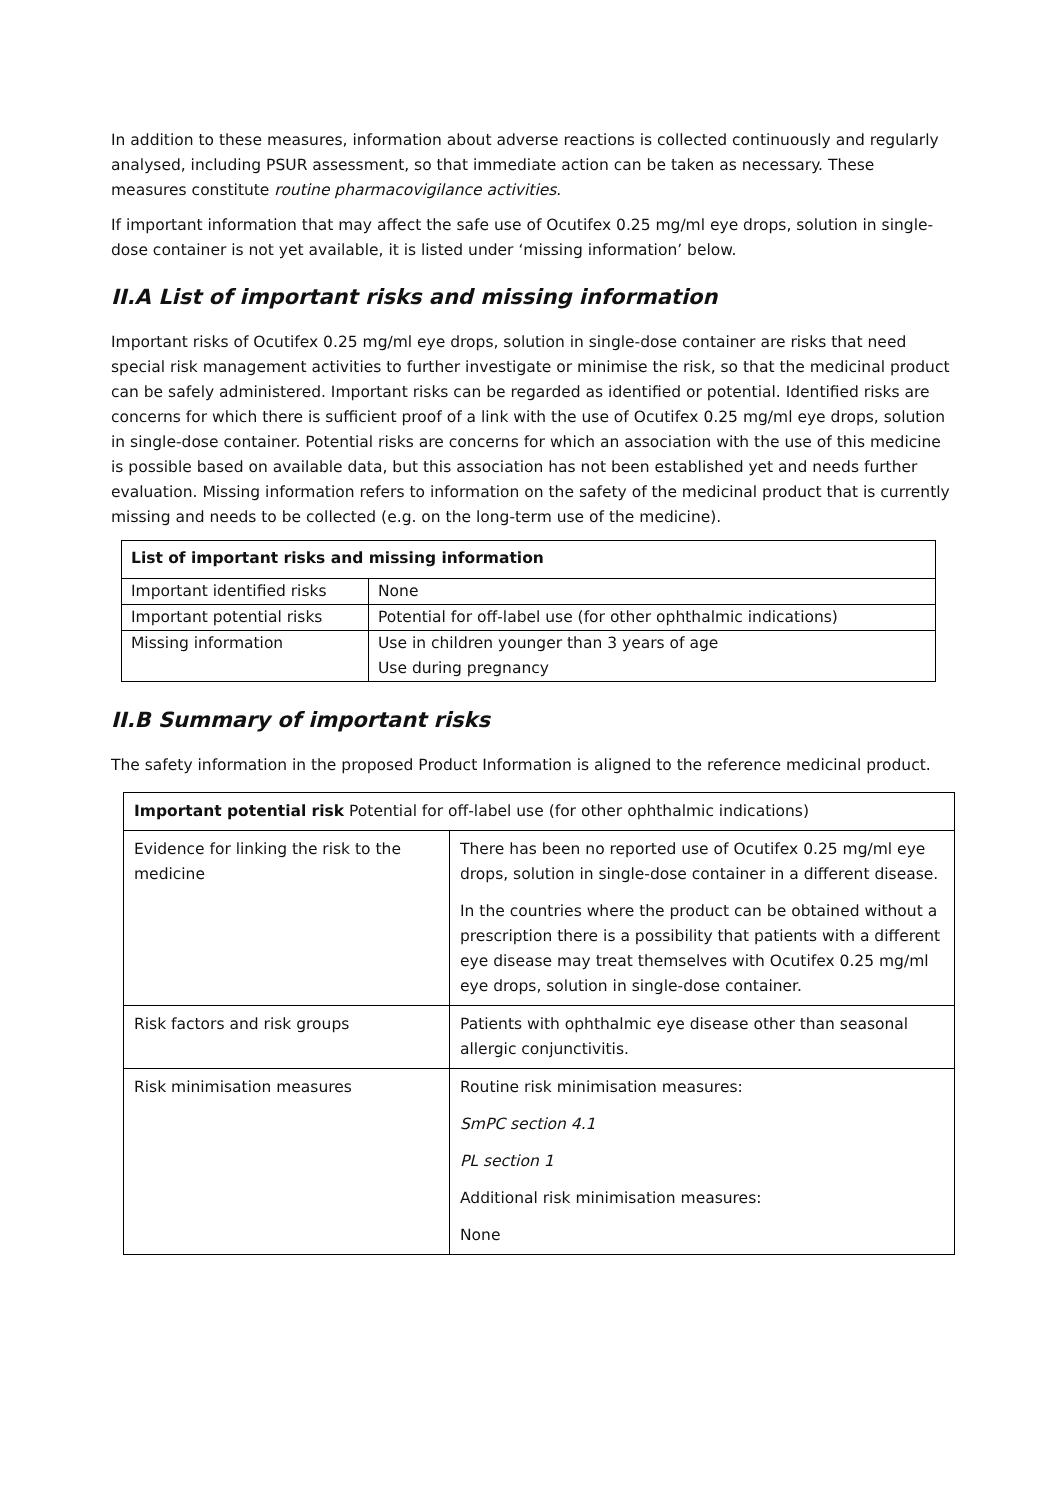In addition to these measures, information about adverse reactions is collected continuously and regularly analysed, including PSUR assessment, so that immediate action can be taken as necessary. These measures constitute routine pharmacovigilance activities.
If important information that may affect the safe use of Ocutifex 0.25 mg/ml eye drops, solution in single-dose container is not yet available, it is listed under ‘missing information’ below.
II.A List of important risks and missing information
Important risks of Ocutifex 0.25 mg/ml eye drops, solution in single-dose container are risks that need special risk management activities to further investigate or minimise the risk, so that the medicinal product can be safely administered. Important risks can be regarded as identified or potential. Identified risks are concerns for which there is sufficient proof of a link with the use of Ocutifex 0.25 mg/ml eye drops, solution in single-dose container. Potential risks are concerns for which an association with the use of this medicine is possible based on available data, but this association has not been established yet and needs further evaluation. Missing information refers to information on the safety of the medicinal product that is currently missing and needs to be collected (e.g. on the long-term use of the medicine).
| List of important risks and missing information | |
| --- | --- |
| Important identified risks | None |
| Important potential risks | Potential for off-label use (for other ophthalmic indications) |
| Missing information | Use in children younger than 3 years of age Use during pregnancy |
II.B Summary of important risks
The safety information in the proposed Product Information is aligned to the reference medicinal product.
| Important potential risk Potential for off-label use (for other ophthalmic indications) | |
| --- | --- |
| Evidence for linking the risk to the medicine | There has been no reported use of Ocutifex 0.25 mg/ml eye drops, solution in single-dose container in a different disease. In the countries where the product can be obtained without a prescription there is a possibility that patients with a different eye disease may treat themselves with Ocutifex 0.25 mg/ml eye drops, solution in single-dose container. |
| Risk factors and risk groups | Patients with ophthalmic eye disease other than seasonal allergic conjunctivitis. |
| Risk minimisation measures | Routine risk minimisation measures: SmPC section 4.1 PL section 1 Additional risk minimisation measures: None |